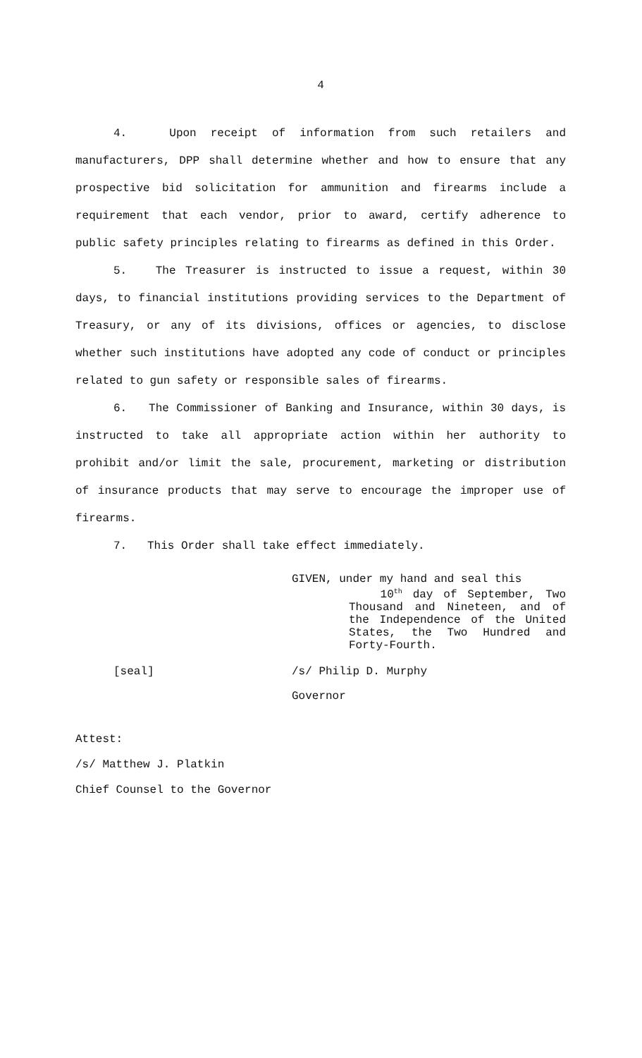4
4. Upon receipt of information from such retailers and manufacturers, DPP shall determine whether and how to ensure that any prospective bid solicitation for ammunition and firearms include a requirement that each vendor, prior to award, certify adherence to public safety principles relating to firearms as defined in this Order.
5. The Treasurer is instructed to issue a request, within 30 days, to financial institutions providing services to the Department of Treasury, or any of its divisions, offices or agencies, to disclose whether such institutions have adopted any code of conduct or principles related to gun safety or responsible sales of firearms.
6. The Commissioner of Banking and Insurance, within 30 days, is instructed to take all appropriate action within her authority to prohibit and/or limit the sale, procurement, marketing or distribution of insurance products that may serve to encourage the improper use of firearms.
7. This Order shall take effect immediately.
GIVEN, under my hand and seal this
10<sup>th</sup> day of September, Two Thousand and Nineteen, and of the Independence of the United States, the Two Hundred and Forty-Fourth.
[seal] /s/ Philip D. Murphy
Governor
Attest:
/s/ Matthew J. Platkin
Chief Counsel to the Governor